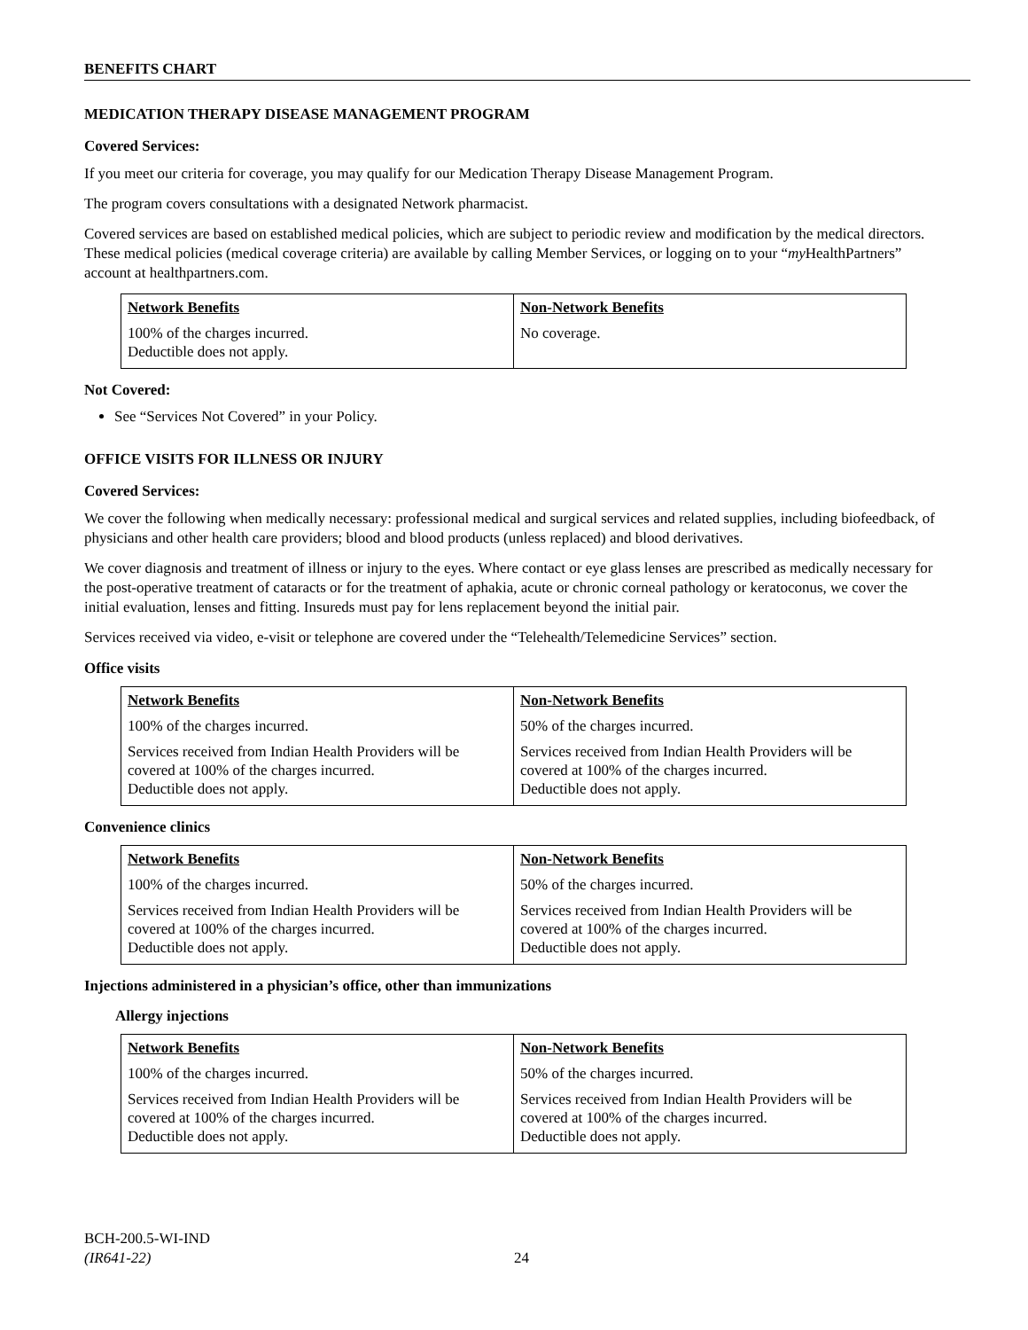BENEFITS CHART
MEDICATION THERAPY DISEASE MANAGEMENT PROGRAM
Covered Services:
If you meet our criteria for coverage, you may qualify for our Medication Therapy Disease Management Program.
The program covers consultations with a designated Network pharmacist.
Covered services are based on established medical policies, which are subject to periodic review and modification by the medical directors. These medical policies (medical coverage criteria) are available by calling Member Services, or logging on to your “my HealthPartners” account at healthpartners.com.
| Network Benefits | Non-Network Benefits |
| --- | --- |
| 100% of the charges incurred. Deductible does not apply. | No coverage. |
Not Covered:
See “Services Not Covered” in your Policy.
OFFICE VISITS FOR ILLNESS OR INJURY
Covered Services:
We cover the following when medically necessary: professional medical and surgical services and related supplies, including biofeedback, of physicians and other health care providers; blood and blood products (unless replaced) and blood derivatives.
We cover diagnosis and treatment of illness or injury to the eyes. Where contact or eye glass lenses are prescribed as medically necessary for the post-operative treatment of cataracts or for the treatment of aphakia, acute or chronic corneal pathology or keratoconus, we cover the initial evaluation, lenses and fitting. Insureds must pay for lens replacement beyond the initial pair.
Services received via video, e-visit or telephone are covered under the “Telehealth/Telemedicine Services” section.
Office visits
| Network Benefits | Non-Network Benefits |
| --- | --- |
| 100% of the charges incurred. | 50% of the charges incurred. |
| Services received from Indian Health Providers will be covered at 100% of the charges incurred. Deductible does not apply. | Services received from Indian Health Providers will be covered at 100% of the charges incurred. Deductible does not apply. |
Convenience clinics
| Network Benefits | Non-Network Benefits |
| --- | --- |
| 100% of the charges incurred. | 50% of the charges incurred. |
| Services received from Indian Health Providers will be covered at 100% of the charges incurred. Deductible does not apply. | Services received from Indian Health Providers will be covered at 100% of the charges incurred. Deductible does not apply. |
Injections administered in a physician’s office, other than immunizations
Allergy injections
| Network Benefits | Non-Network Benefits |
| --- | --- |
| 100% of the charges incurred. | 50% of the charges incurred. |
| Services received from Indian Health Providers will be covered at 100% of the charges incurred. Deductible does not apply. | Services received from Indian Health Providers will be covered at 100% of the charges incurred. Deductible does not apply. |
BCH-200.5-WI-IND
(IR641-22)
24